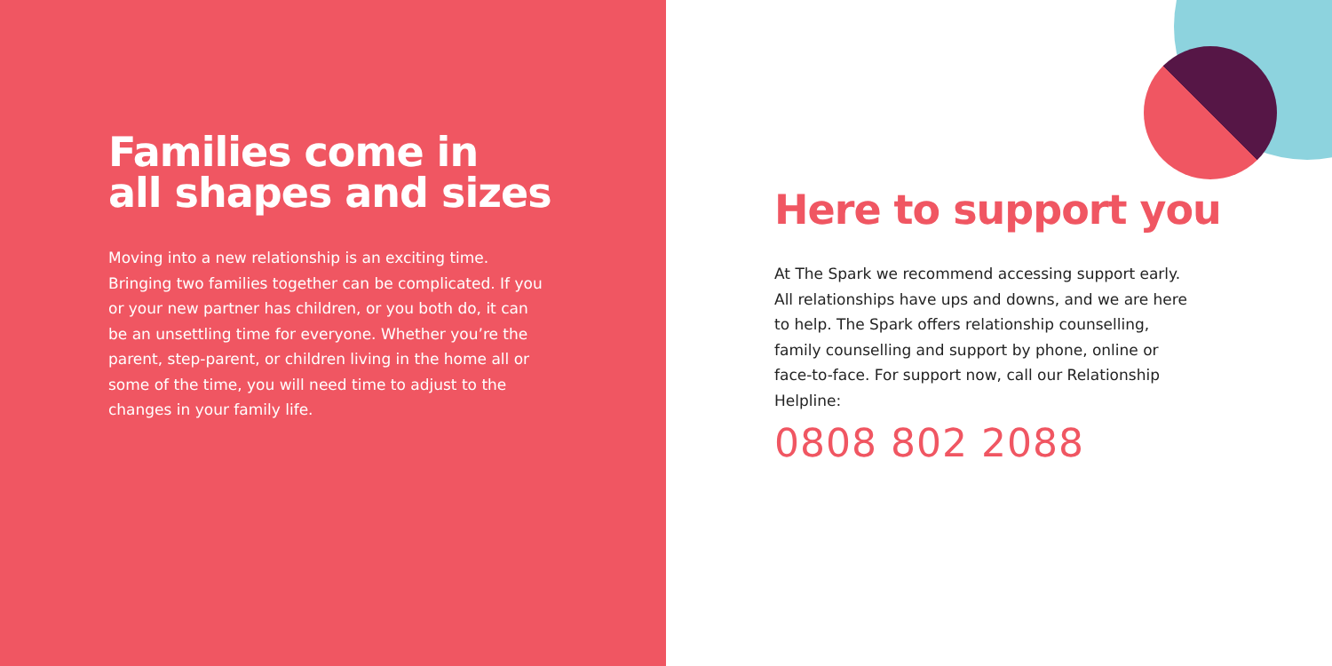Families come in
all shapes and sizes
Moving into a new relationship is an exciting time. Bringing two families together can be complicated. If you or your new partner has children, or you both do, it can be an unsettling time for everyone. Whether you’re the parent, step-parent, or children living in the home all or some of the time, you will need time to adjust to the changes in your family life.
Here to support you
At The Spark we recommend accessing support early. All relationships have ups and downs, and we are here to help. The Spark offers relationship counselling, family counselling and support by phone, online or face-to-face. For support now, call our Relationship Helpline:
0808 802 2088